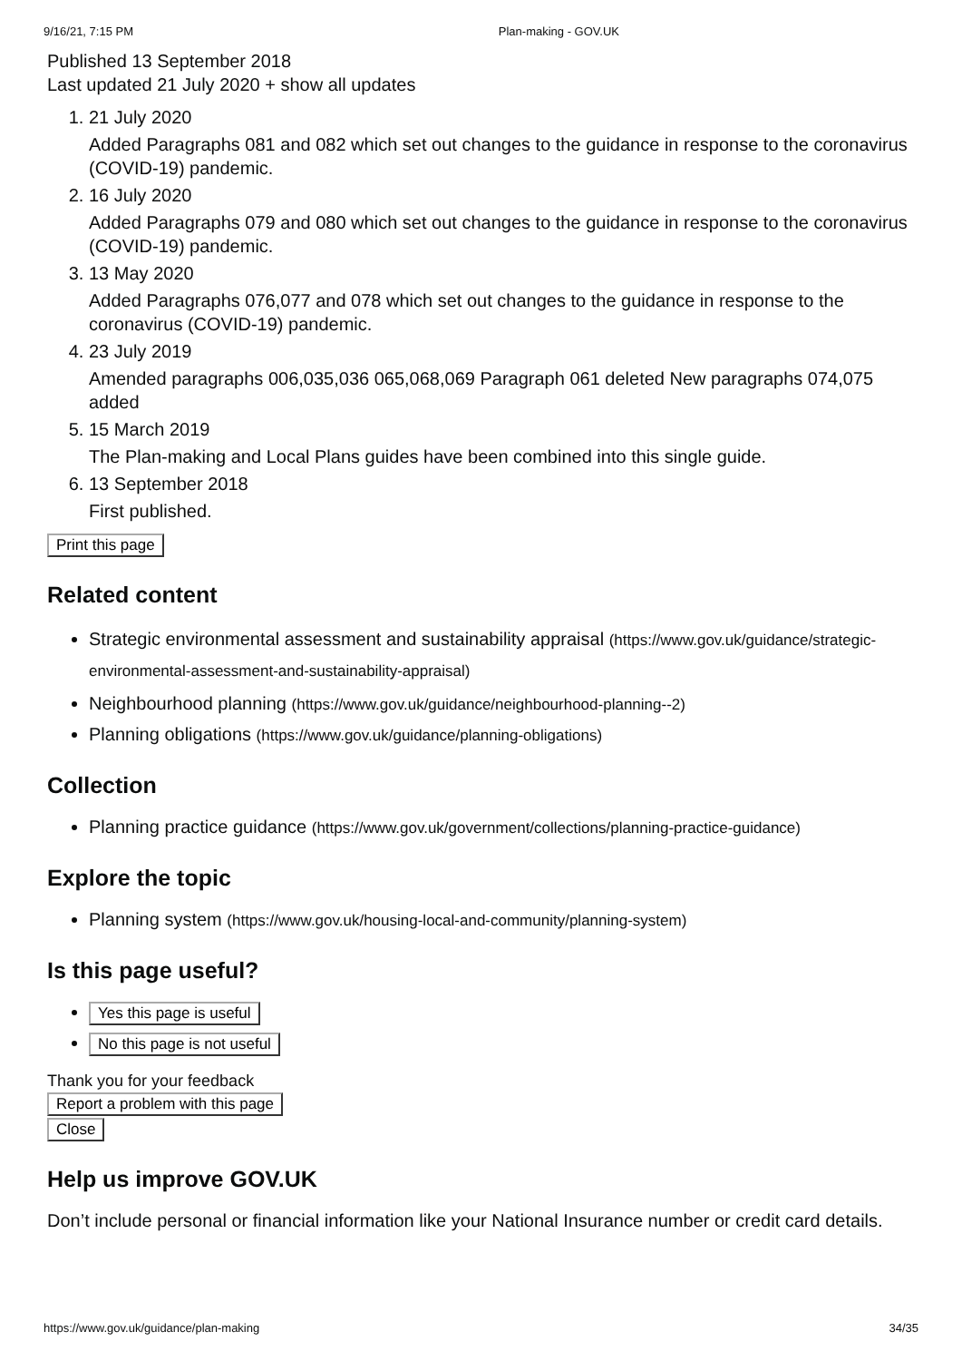9/16/21, 7:15 PM Plan-making - GOV.UK
Published 13 September 2018
Last updated 21 July 2020 + show all updates
1. 21 July 2020
Added Paragraphs 081 and 082 which set out changes to the guidance in response to the coronavirus (COVID-19) pandemic.
2. 16 July 2020
Added Paragraphs 079 and 080 which set out changes to the guidance in response to the coronavirus (COVID-19) pandemic.
3. 13 May 2020
Added Paragraphs 076,077 and 078 which set out changes to the guidance in response to the coronavirus (COVID-19) pandemic.
4. 23 July 2019
Amended paragraphs 006,035,036 065,068,069 Paragraph 061 deleted New paragraphs 074,075 added
5. 15 March 2019
The Plan-making and Local Plans guides have been combined into this single guide.
6. 13 September 2018
First published.
Print this page
Related content
Strategic environmental assessment and sustainability appraisal (https://www.gov.uk/guidance/strategic-environmental-assessment-and-sustainability-appraisal)
Neighbourhood planning (https://www.gov.uk/guidance/neighbourhood-planning--2)
Planning obligations (https://www.gov.uk/guidance/planning-obligations)
Collection
Planning practice guidance (https://www.gov.uk/government/collections/planning-practice-guidance)
Explore the topic
Planning system (https://www.gov.uk/housing-local-and-community/planning-system)
Is this page useful?
Yes this page is useful
No this page is not useful
Thank you for your feedback
Report a problem with this page
Close
Help us improve GOV.UK
Don’t include personal or financial information like your National Insurance number or credit card details.
https://www.gov.uk/guidance/plan-making 34/35